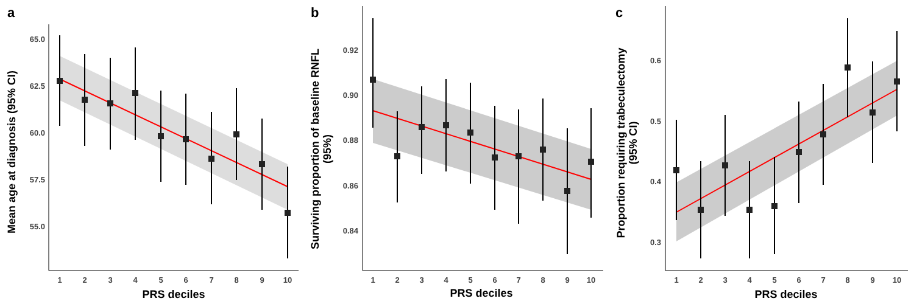a
65.0
62.5
60.0
57.5
55.0
1
2
3
4
5
6
7
8
9
10
PRS deciles
Mean age at diagnosis (95% CI)
b
0.92
0.90
0.88
0.86
0.84
1
2
3
4
5
6
7
8
9
10
PRS deciles
Surviving proportion of baseline RNFL
(95%)
c
0.6
0.5
0.4
0.3
1
2
3
4
5
6
7
8
9
10
PRS deciles
Proportion requiring trabeculectomy
(95% CI)